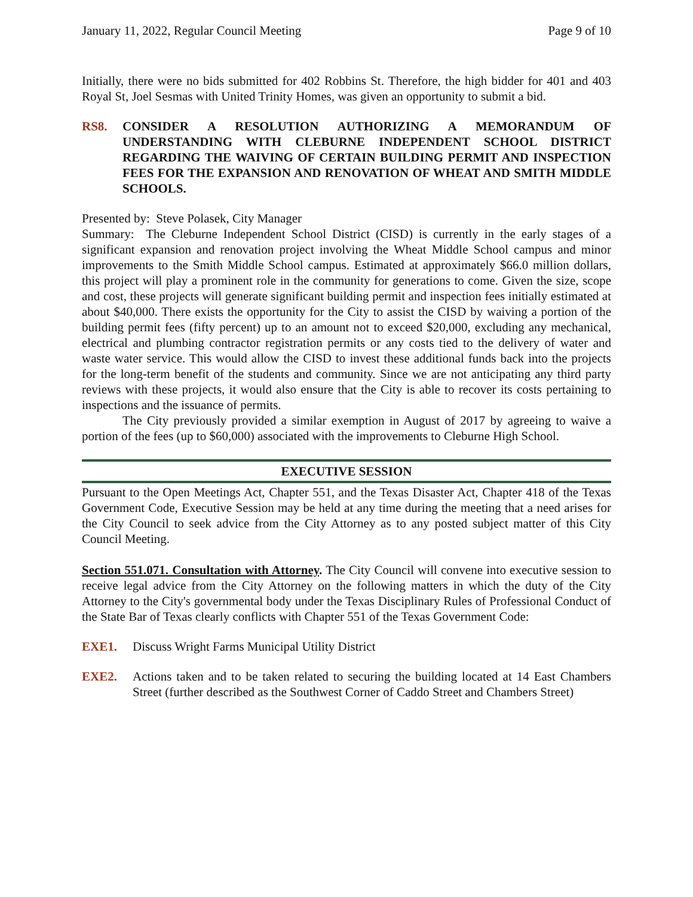January 11, 2022, Regular Council Meeting Page 9 of 10
Initially, there were no bids submitted for 402 Robbins St. Therefore, the high bidder for 401 and 403 Royal St, Joel Sesmas with United Trinity Homes, was given an opportunity to submit a bid.
RS8. CONSIDER A RESOLUTION AUTHORIZING A MEMORANDUM OF UNDERSTANDING WITH CLEBURNE INDEPENDENT SCHOOL DISTRICT REGARDING THE WAIVING OF CERTAIN BUILDING PERMIT AND INSPECTION FEES FOR THE EXPANSION AND RENOVATION OF WHEAT AND SMITH MIDDLE SCHOOLS.
Presented by: Steve Polasek, City Manager
Summary: The Cleburne Independent School District (CISD) is currently in the early stages of a significant expansion and renovation project involving the Wheat Middle School campus and minor improvements to the Smith Middle School campus. Estimated at approximately $66.0 million dollars, this project will play a prominent role in the community for generations to come. Given the size, scope and cost, these projects will generate significant building permit and inspection fees initially estimated at about $40,000. There exists the opportunity for the City to assist the CISD by waiving a portion of the building permit fees (fifty percent) up to an amount not to exceed $20,000, excluding any mechanical, electrical and plumbing contractor registration permits or any costs tied to the delivery of water and waste water service. This would allow the CISD to invest these additional funds back into the projects for the long-term benefit of the students and community. Since we are not anticipating any third party reviews with these projects, it would also ensure that the City is able to recover its costs pertaining to inspections and the issuance of permits.
The City previously provided a similar exemption in August of 2017 by agreeing to waive a portion of the fees (up to $60,000) associated with the improvements to Cleburne High School.
EXECUTIVE SESSION
Pursuant to the Open Meetings Act, Chapter 551, and the Texas Disaster Act, Chapter 418 of the Texas Government Code, Executive Session may be held at any time during the meeting that a need arises for the City Council to seek advice from the City Attorney as to any posted subject matter of this City Council Meeting.
Section 551.071. Consultation with Attorney. The City Council will convene into executive session to receive legal advice from the City Attorney on the following matters in which the duty of the City Attorney to the City's governmental body under the Texas Disciplinary Rules of Professional Conduct of the State Bar of Texas clearly conflicts with Chapter 551 of the Texas Government Code:
EXE1. Discuss Wright Farms Municipal Utility District
EXE2. Actions taken and to be taken related to securing the building located at 14 East Chambers Street (further described as the Southwest Corner of Caddo Street and Chambers Street)